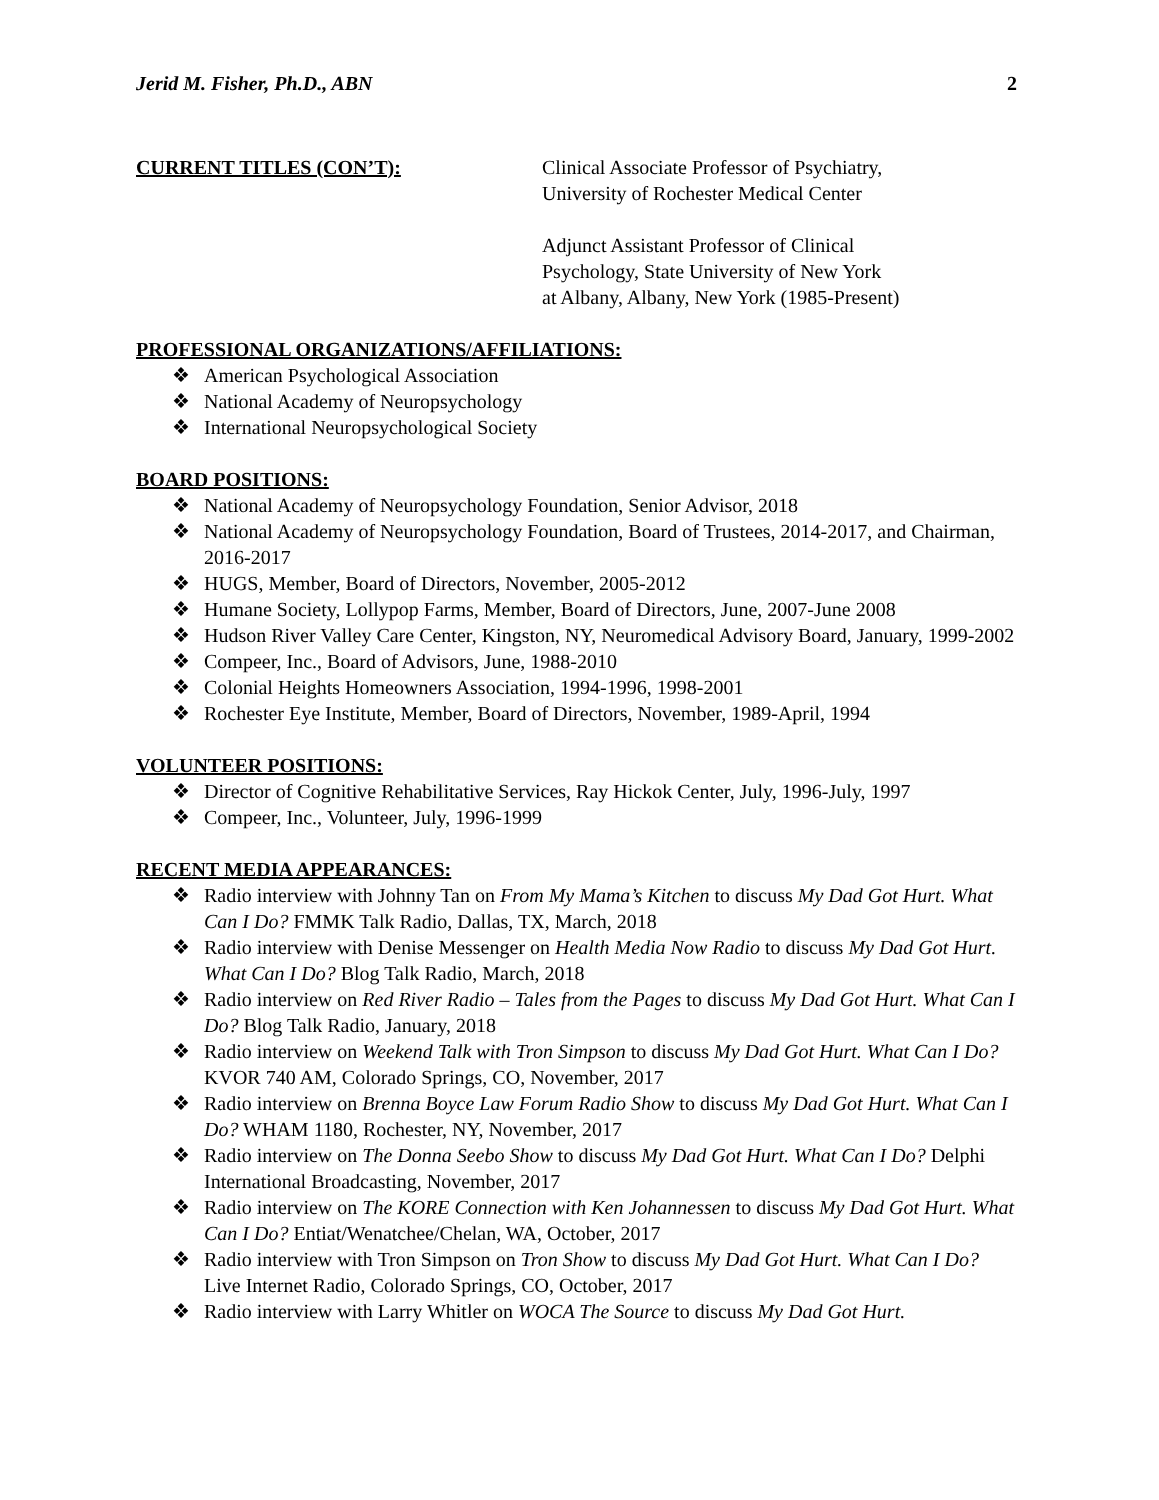Jerid M. Fisher, Ph.D., ABN 2
CURRENT TITLES (CON’T): Clinical Associate Professor of Psychiatry,
University of Rochester Medical Center
Adjunct Assistant Professor of Clinical
Psychology, State University of New York
at Albany, Albany, New York (1985-Present)
PROFESSIONAL ORGANIZATIONS/AFFILIATIONS:
❖ American Psychological Association
❖ National Academy of Neuropsychology
❖ International Neuropsychological Society
BOARD POSITIONS:
❖ National Academy of Neuropsychology Foundation, Senior Advisor, 2018
❖ National Academy of Neuropsychology Foundation, Board of Trustees, 2014-2017, and Chairman, 2016-2017
❖ HUGS, Member, Board of Directors, November, 2005-2012
❖ Humane Society, Lollypop Farms, Member, Board of Directors, June, 2007-June 2008
❖ Hudson River Valley Care Center, Kingston, NY, Neuromedical Advisory Board, January, 1999-2002
❖ Compeer, Inc., Board of Advisors, June, 1988-2010
❖ Colonial Heights Homeowners Association, 1994-1996, 1998-2001
❖ Rochester Eye Institute, Member, Board of Directors, November, 1989-April, 1994
VOLUNTEER POSITIONS:
❖ Director of Cognitive Rehabilitative Services, Ray Hickok Center, July, 1996-July, 1997
❖ Compeer, Inc., Volunteer, July, 1996-1999
RECENT MEDIA APPEARANCES:
❖ Radio interview with Johnny Tan on From My Mama’s Kitchen to discuss My Dad Got Hurt. What Can I Do? FMMK Talk Radio, Dallas, TX, March, 2018
❖ Radio interview with Denise Messenger on Health Media Now Radio to discuss My Dad Got Hurt. What Can I Do? Blog Talk Radio, March, 2018
❖ Radio interview on Red River Radio – Tales from the Pages to discuss My Dad Got Hurt. What Can I Do? Blog Talk Radio, January, 2018
❖ Radio interview on Weekend Talk with Tron Simpson to discuss My Dad Got Hurt. What Can I Do? KVOR 740 AM, Colorado Springs, CO, November, 2017
❖ Radio interview on Brenna Boyce Law Forum Radio Show to discuss My Dad Got Hurt. What Can I Do? WHAM 1180, Rochester, NY, November, 2017
❖ Radio interview on The Donna Seebo Show to discuss My Dad Got Hurt. What Can I Do? Delphi International Broadcasting, November, 2017
❖ Radio interview on The KORE Connection with Ken Johannessen to discuss My Dad Got Hurt. What Can I Do? Entiat/Wenatchee/Chelan, WA, October, 2017
❖ Radio interview with Tron Simpson on Tron Show to discuss My Dad Got Hurt. What Can I Do? Live Internet Radio, Colorado Springs, CO, October, 2017
❖ Radio interview with Larry Whitler on WOCA The Source to discuss My Dad Got Hurt.